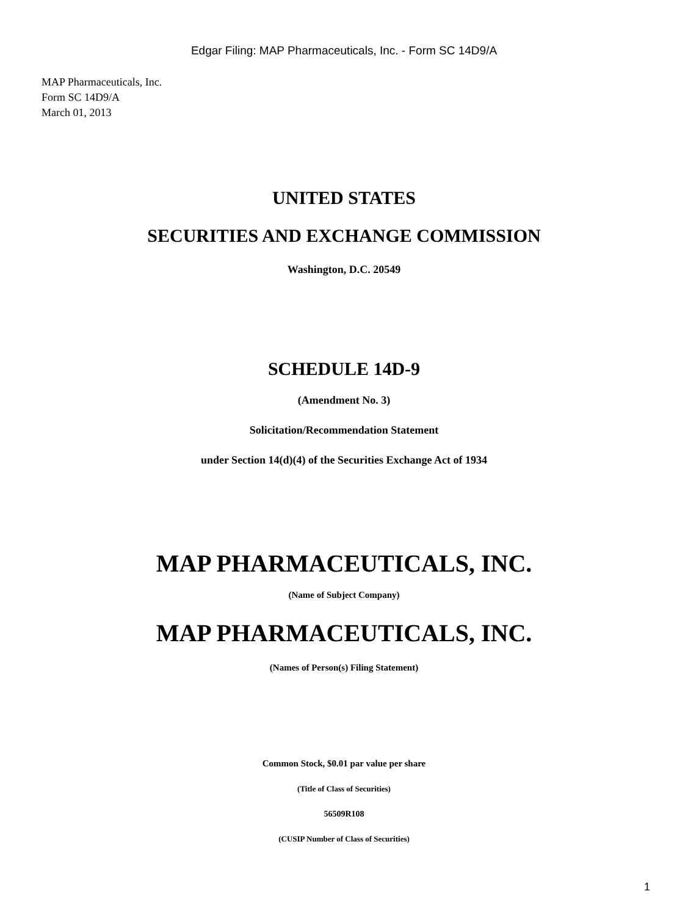Edgar Filing: MAP Pharmaceuticals, Inc. - Form SC 14D9/A
MAP Pharmaceuticals, Inc.
Form SC 14D9/A
March 01, 2013
UNITED STATES
SECURITIES AND EXCHANGE COMMISSION
Washington, D.C. 20549
SCHEDULE 14D-9
(Amendment No. 3)
Solicitation/Recommendation Statement
under Section 14(d)(4) of the Securities Exchange Act of 1934
MAP PHARMACEUTICALS, INC.
(Name of Subject Company)
MAP PHARMACEUTICALS, INC.
(Names of Person(s) Filing Statement)
Common Stock, $0.01 par value per share
(Title of Class of Securities)
56509R108
(CUSIP Number of Class of Securities)
1